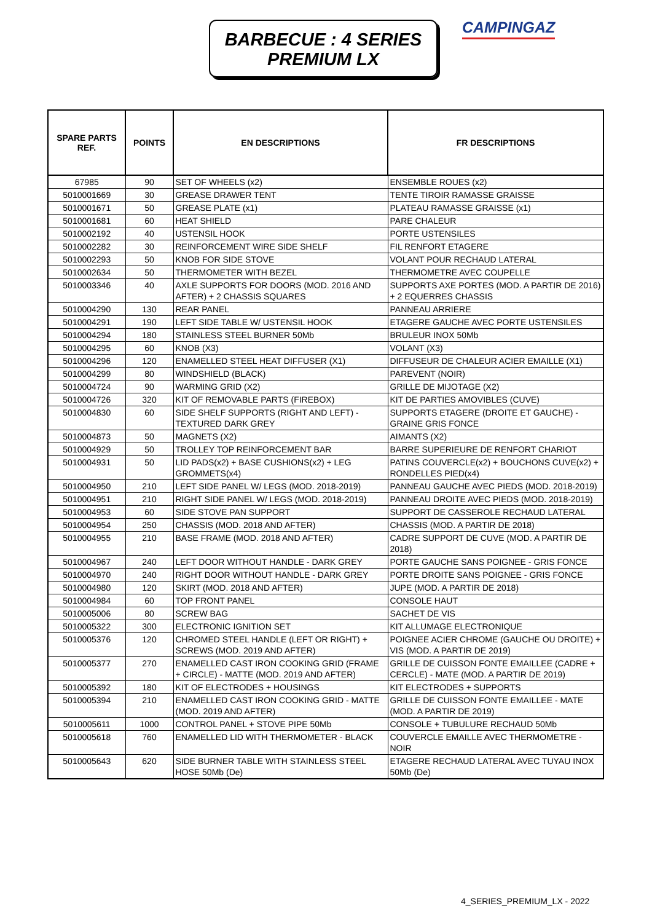BARBECUE : 4 SERIES
PREMIUM LX
CAMPINGAZ
| SPARE PARTS REF. | POINTS | EN DESCRIPTIONS | FR DESCRIPTIONS |
| --- | --- | --- | --- |
| 67985 | 90 | SET OF WHEELS (x2) | ENSEMBLE ROUES (x2) |
| 5010001669 | 30 | GREASE DRAWER TENT | TENTE TIROIR RAMASSE GRAISSE |
| 5010001671 | 50 | GREASE PLATE (x1) | PLATEAU RAMASSE GRAISSE (x1) |
| 5010001681 | 60 | HEAT SHIELD | PARE CHALEUR |
| 5010002192 | 40 | USTENSIL HOOK | PORTE USTENSILES |
| 5010002282 | 30 | REINFORCEMENT WIRE SIDE SHELF | FIL RENFORT ETAGERE |
| 5010002293 | 50 | KNOB FOR SIDE STOVE | VOLANT POUR RECHAUD LATERAL |
| 5010002634 | 50 | THERMOMETER WITH BEZEL | THERMOMETRE AVEC COUPELLE |
| 5010003346 | 40 | AXLE SUPPORTS FOR DOORS (MOD. 2016 AND AFTER) + 2 CHASSIS SQUARES | SUPPORTS AXE PORTES (MOD. A PARTIR DE 2016) + 2 EQUERRES CHASSIS |
| 5010004290 | 130 | REAR PANEL | PANNEAU ARRIERE |
| 5010004291 | 190 | LEFT SIDE TABLE W/ USTENSIL HOOK | ETAGERE GAUCHE AVEC PORTE USTENSILES |
| 5010004294 | 180 | STAINLESS STEEL BURNER 50Mb | BRULEUR INOX 50Mb |
| 5010004295 | 60 | KNOB (X3) | VOLANT (X3) |
| 5010004296 | 120 | ENAMELLED STEEL HEAT DIFFUSER (X1) | DIFFUSEUR DE CHALEUR ACIER EMAILLE (X1) |
| 5010004299 | 80 | WINDSHIELD (BLACK) | PAREVENT (NOIR) |
| 5010004724 | 90 | WARMING GRID (X2) | GRILLE DE MIJOTAGE (X2) |
| 5010004726 | 320 | KIT OF REMOVABLE PARTS (FIREBOX) | KIT DE PARTIES AMOVIBLES (CUVE) |
| 5010004830 | 60 | SIDE SHELF SUPPORTS (RIGHT AND LEFT) - TEXTURED DARK GREY | SUPPORTS ETAGERE (DROITE ET GAUCHE) - GRAINE GRIS FONCE |
| 5010004873 | 50 | MAGNETS (X2) | AIMANTS (X2) |
| 5010004929 | 50 | TROLLEY TOP REINFORCEMENT BAR | BARRE SUPERIEURE DE RENFORT CHARIOT |
| 5010004931 | 50 | LID PADS(x2) + BASE CUSHIONS(x2) + LEG GROMMETS(x4) | PATINS COUVERCLE(x2) + BOUCHONS CUVE(x2) + RONDELLES PIED(x4) |
| 5010004950 | 210 | LEFT SIDE PANEL W/ LEGS (MOD. 2018-2019) | PANNEAU GAUCHE AVEC PIEDS (MOD. 2018-2019) |
| 5010004951 | 210 | RIGHT SIDE PANEL W/ LEGS (MOD. 2018-2019) | PANNEAU DROITE AVEC PIEDS (MOD. 2018-2019) |
| 5010004953 | 60 | SIDE STOVE PAN SUPPORT | SUPPORT DE CASSEROLE RECHAUD LATERAL |
| 5010004954 | 250 | CHASSIS (MOD. 2018 AND AFTER) | CHASSIS (MOD. A PARTIR DE 2018) |
| 5010004955 | 210 | BASE FRAME (MOD. 2018 AND AFTER) | CADRE SUPPORT DE CUVE (MOD. A PARTIR DE 2018) |
| 5010004967 | 240 | LEFT DOOR WITHOUT HANDLE - DARK GREY | PORTE GAUCHE SANS POIGNEE - GRIS FONCE |
| 5010004970 | 240 | RIGHT DOOR WITHOUT HANDLE - DARK GREY | PORTE DROITE SANS POIGNEE - GRIS FONCE |
| 5010004980 | 120 | SKIRT (MOD. 2018 AND AFTER) | JUPE (MOD. A PARTIR DE 2018) |
| 5010004984 | 60 | TOP FRONT PANEL | CONSOLE HAUT |
| 5010005006 | 80 | SCREW BAG | SACHET DE VIS |
| 5010005322 | 300 | ELECTRONIC IGNITION SET | KIT ALLUMAGE ELECTRONIQUE |
| 5010005376 | 120 | CHROMED STEEL HANDLE (LEFT OR RIGHT) + SCREWS (MOD. 2019 AND AFTER) | POIGNEE ACIER CHROME (GAUCHE OU DROITE) + VIS (MOD. A PARTIR DE 2019) |
| 5010005377 | 270 | ENAMELLED CAST IRON COOKING GRID (FRAME + CIRCLE) - MATTE (MOD. 2019 AND AFTER) | GRILLE DE CUISSON FONTE EMAILLEE (CADRE + CERCLE) - MATE (MOD. A PARTIR DE 2019) |
| 5010005392 | 180 | KIT OF ELECTRODES + HOUSINGS | KIT ELECTRODES + SUPPORTS |
| 5010005394 | 210 | ENAMELLED CAST IRON COOKING GRID - MATTE (MOD. 2019 AND AFTER) | GRILLE DE CUISSON FONTE EMAILLEE - MATE (MOD. A PARTIR DE 2019) |
| 5010005611 | 1000 | CONTROL PANEL + STOVE PIPE 50Mb | CONSOLE + TUBULURE RECHAUD 50Mb |
| 5010005618 | 760 | ENAMELLED LID WITH THERMOMETER - BLACK | COUVERCLE EMAILLE AVEC THERMOMETRE - NOIR |
| 5010005643 | 620 | SIDE BURNER TABLE WITH STAINLESS STEEL HOSE 50Mb (De) | ETAGERE RECHAUD LATERAL AVEC TUYAU INOX 50Mb (De) |
4_SERIES_PREMIUM_LX - 2022